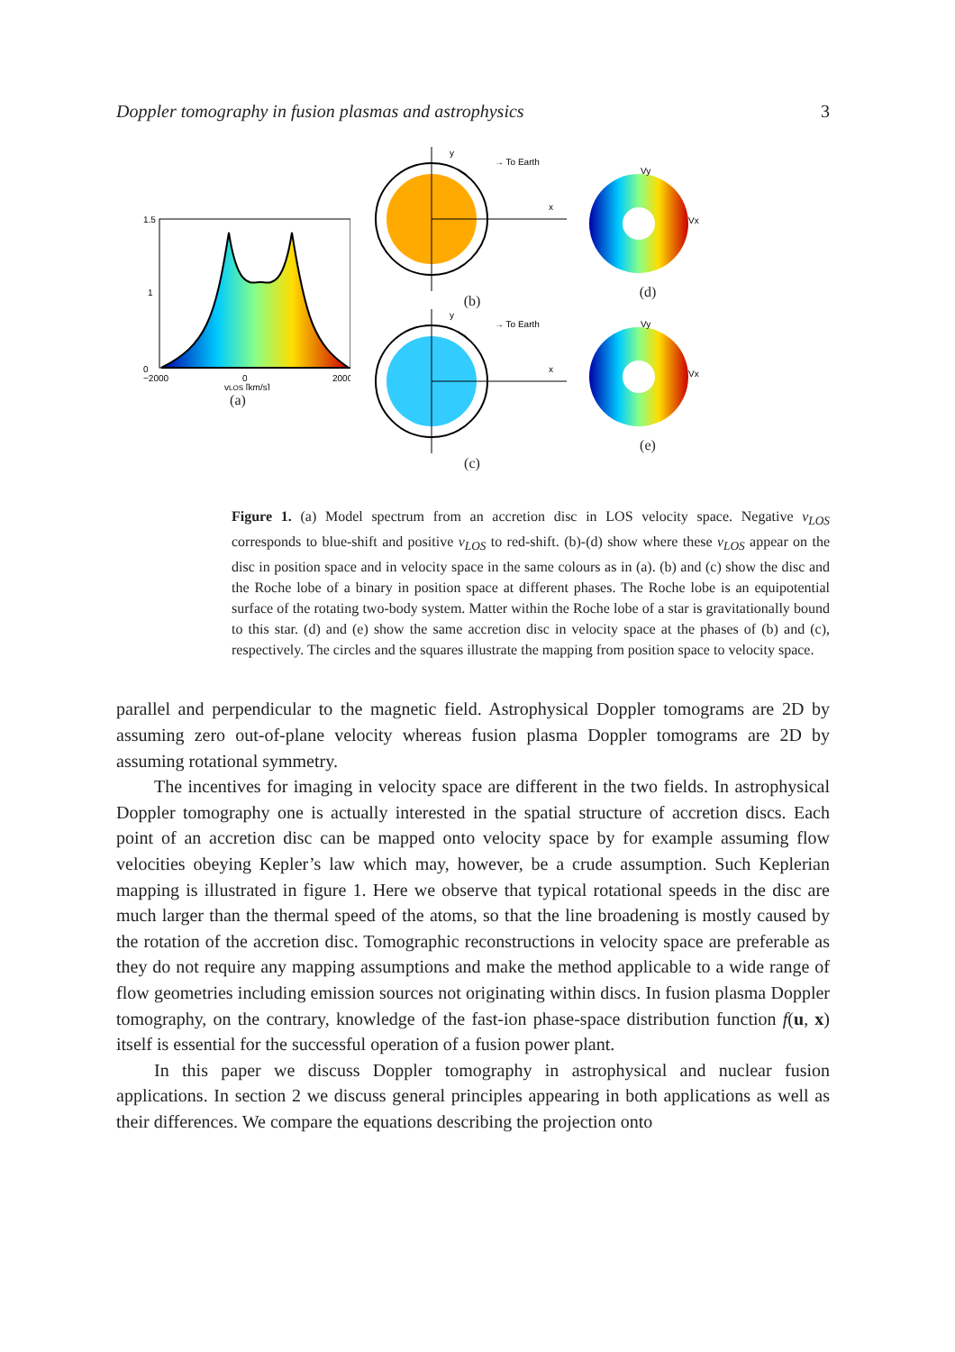Doppler tomography in fusion plasmas and astrophysics 3
1.5
0
1
−2000
0
2000
vLOS [km/s]
(a)
y
x
→ To Earth
(b)
y
x
→ To Earth
(c)
Vy
Vx
(d)
Vy
Vx
(e)
Figure 1. (a) Model spectrum from an accretion disc in LOS velocity space. Negative v<sub>LOS</sub> corresponds to blue-shift and positive v<sub>LOS</sub> to red-shift. (b)-(d) show where these v<sub>LOS</sub> appear on the disc in position space and in velocity space in the same colours as in (a). (b) and (c) show the disc and the Roche lobe of a binary in position space at different phases. The Roche lobe is an equipotential surface of the rotating two-body system. Matter within the Roche lobe of a star is gravitationally bound to this star. (d) and (e) show the same accretion disc in velocity space at the phases of (b) and (c), respectively. The circles and the squares illustrate the mapping from position space to velocity space.
parallel and perpendicular to the magnetic field. Astrophysical Doppler tomograms are 2D by assuming zero out-of-plane velocity whereas fusion plasma Doppler tomograms are 2D by assuming rotational symmetry.
The incentives for imaging in velocity space are different in the two fields. In astrophysical Doppler tomography one is actually interested in the spatial structure of accretion discs. Each point of an accretion disc can be mapped onto velocity space by for example assuming flow velocities obeying Kepler’s law which may, however, be a crude assumption. Such Keplerian mapping is illustrated in figure 1. Here we observe that typical rotational speeds in the disc are much larger than the thermal speed of the atoms, so that the line broadening is mostly caused by the rotation of the accretion disc. Tomographic reconstructions in velocity space are preferable as they do not require any mapping assumptions and make the method applicable to a wide range of flow geometries including emission sources not originating within discs. In fusion plasma Doppler tomography, on the contrary, knowledge of the fast-ion phase-space distribution function f(u, x) itself is essential for the successful operation of a fusion power plant.
In this paper we discuss Doppler tomography in astrophysical and nuclear fusion applications. In section 2 we discuss general principles appearing in both applications as well as their differences. We compare the equations describing the projection onto